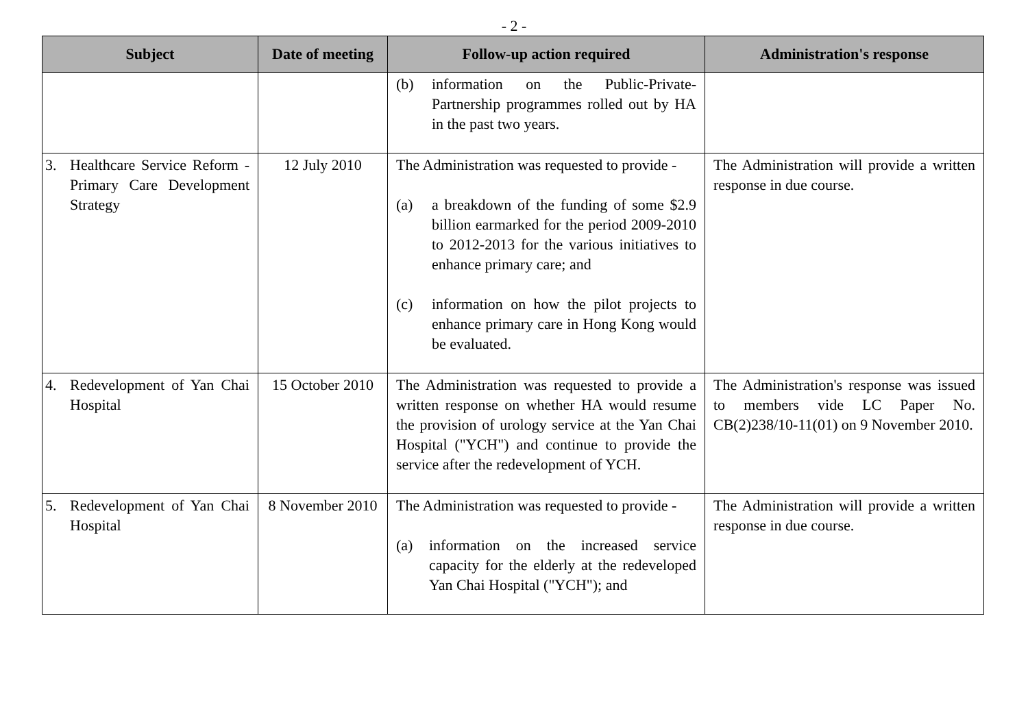- 2 -
| Subject | Date of meeting | Follow-up action required | Administration's response |
| --- | --- | --- | --- |
| | | (b) information on the Public-Private-Partnership programmes rolled out by HA in the past two years. | |
| 3. Healthcare Service Reform - Primary Care Development Strategy | 12 July 2010 | The Administration was requested to provide - (a) a breakdown of the funding of some $2.9 billion earmarked for the period 2009-2010 to 2012-2013 for the various initiatives to enhance primary care; and (c) information on how the pilot projects to enhance primary care in Hong Kong would be evaluated. | The Administration will provide a written response in due course. |
| 4. Redevelopment of Yan Chai Hospital | 15 October 2010 | The Administration was requested to provide a written response on whether HA would resume the provision of urology service at the Yan Chai Hospital ("YCH") and continue to provide the service after the redevelopment of YCH. | The Administration's response was issued to members vide LC Paper No. CB(2)238/10-11(01) on 9 November 2010. |
| 5. Redevelopment of Yan Chai Hospital | 8 November 2010 | The Administration was requested to provide - (a) information on the increased service capacity for the elderly at the redeveloped Yan Chai Hospital ("YCH"); and | The Administration will provide a written response in due course. |